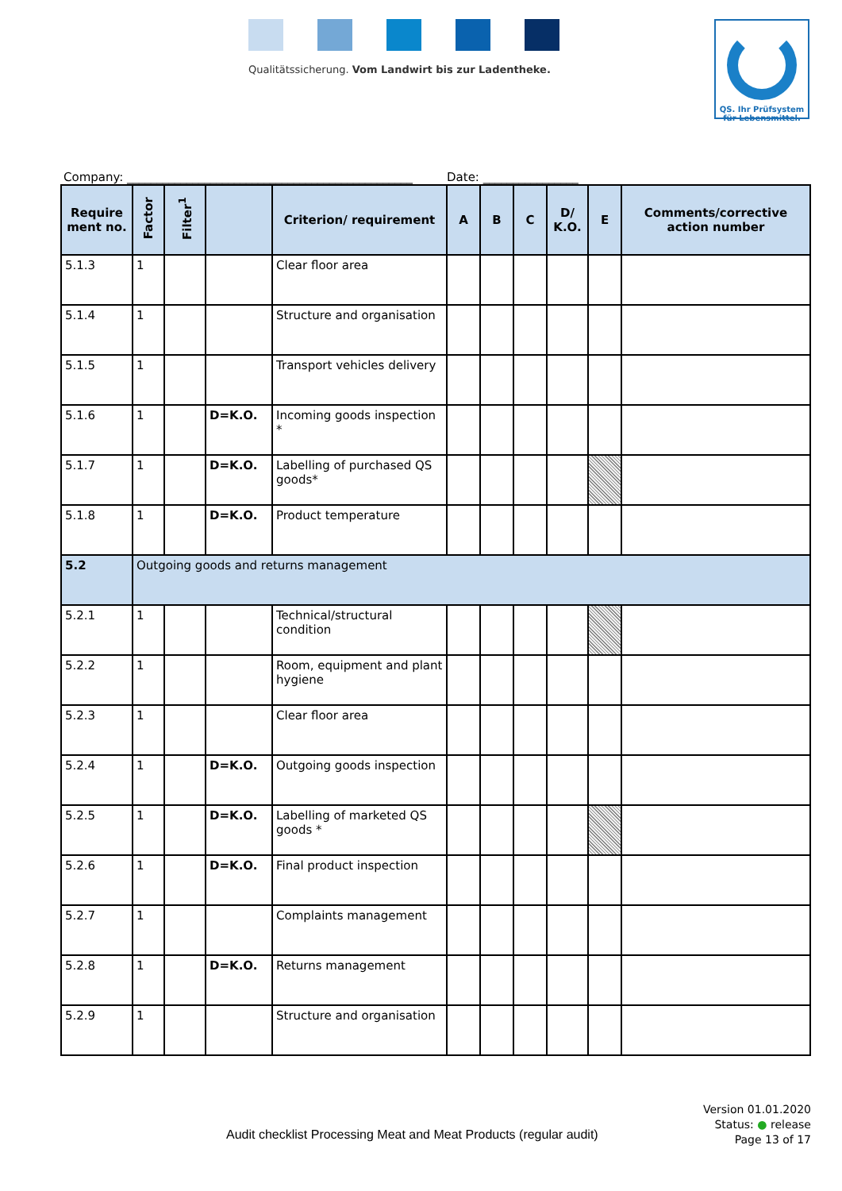Qualitätssicherung. Vom Landwirt bis zur Ladentheke.
QS. Ihr Prüfsystem
für Lebensmittel.
Company: ________________________________________________ Date: ________________
| Require ment no. | Factor | Filter<sup>1</sup> | | Criterion/ requirement | A | B | C | D/ K.O. | E | Comments/corrective action number |
| --- | --- | --- | --- | --- | --- | --- | --- | --- | --- | --- |
| 5.1.3 | 1 | | | Clear floor area | | | | | | |
| 5.1.4 | 1 | | | Structure and organisation | | | | | | |
| 5.1.5 | 1 | | | Transport vehicles delivery | | | | | | |
| 5.1.6 | 1 | | D=K.O. | Incoming goods inspection * | | | | | | |
| 5.1.7 | 1 | | D=K.O. | Labelling of purchased QS goods* | | | | | | |
| 5.1.8 | 1 | | D=K.O. | Product temperature | | | | | | |
| 5.2 | Outgoing goods and returns management | | | | | | | | | |
| 5.2.1 | 1 | | | Technical/structural condition | | | | | | |
| 5.2.2 | 1 | | | Room, equipment and plant hygiene | | | | | | |
| 5.2.3 | 1 | | | Clear floor area | | | | | | |
| 5.2.4 | 1 | | D=K.O. | Outgoing goods inspection | | | | | | |
| 5.2.5 | 1 | | D=K.O. | Labelling of marketed QS goods * | | | | | | |
| 5.2.6 | 1 | | D=K.O. | Final product inspection | | | | | | |
| 5.2.7 | 1 | | | Complaints management | | | | | | |
| 5.2.8 | 1 | | D=K.O. | Returns management | | | | | | |
| 5.2.9 | 1 | | | Structure and organisation | | | | | | |
Audit checklist Processing Meat and Meat Products (regular audit)
Version 01.01.2020
Status: ● release
Page 13 of 17